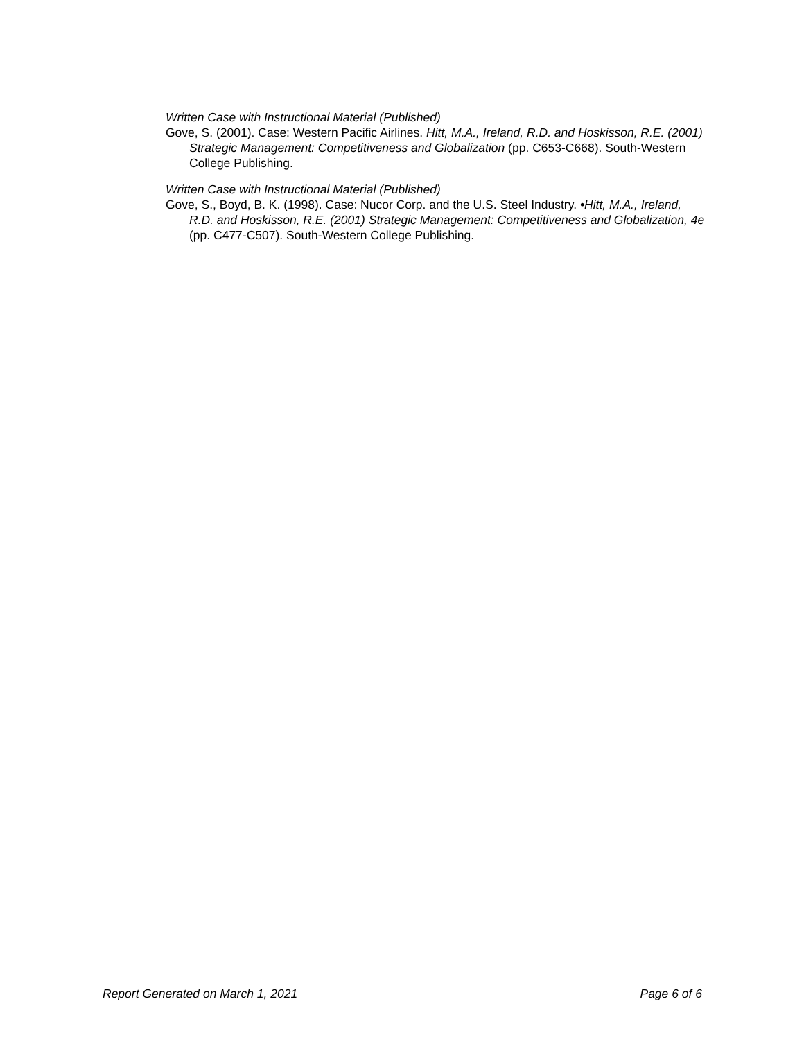Written Case with Instructional Material (Published)
Gove, S. (2001). Case: Western Pacific Airlines. Hitt, M.A., Ireland, R.D. and Hoskisson, R.E. (2001) Strategic Management: Competitiveness and Globalization (pp. C653-C668). South-Western College Publishing.
Written Case with Instructional Material (Published)
Gove, S., Boyd, B. K. (1998). Case: Nucor Corp. and the U.S. Steel Industry. •Hitt, M.A., Ireland, R.D. and Hoskisson, R.E. (2001) Strategic Management: Competitiveness and Globalization, 4e (pp. C477-C507). South-Western College Publishing.
Report Generated on March 1, 2021 Page 6 of 6